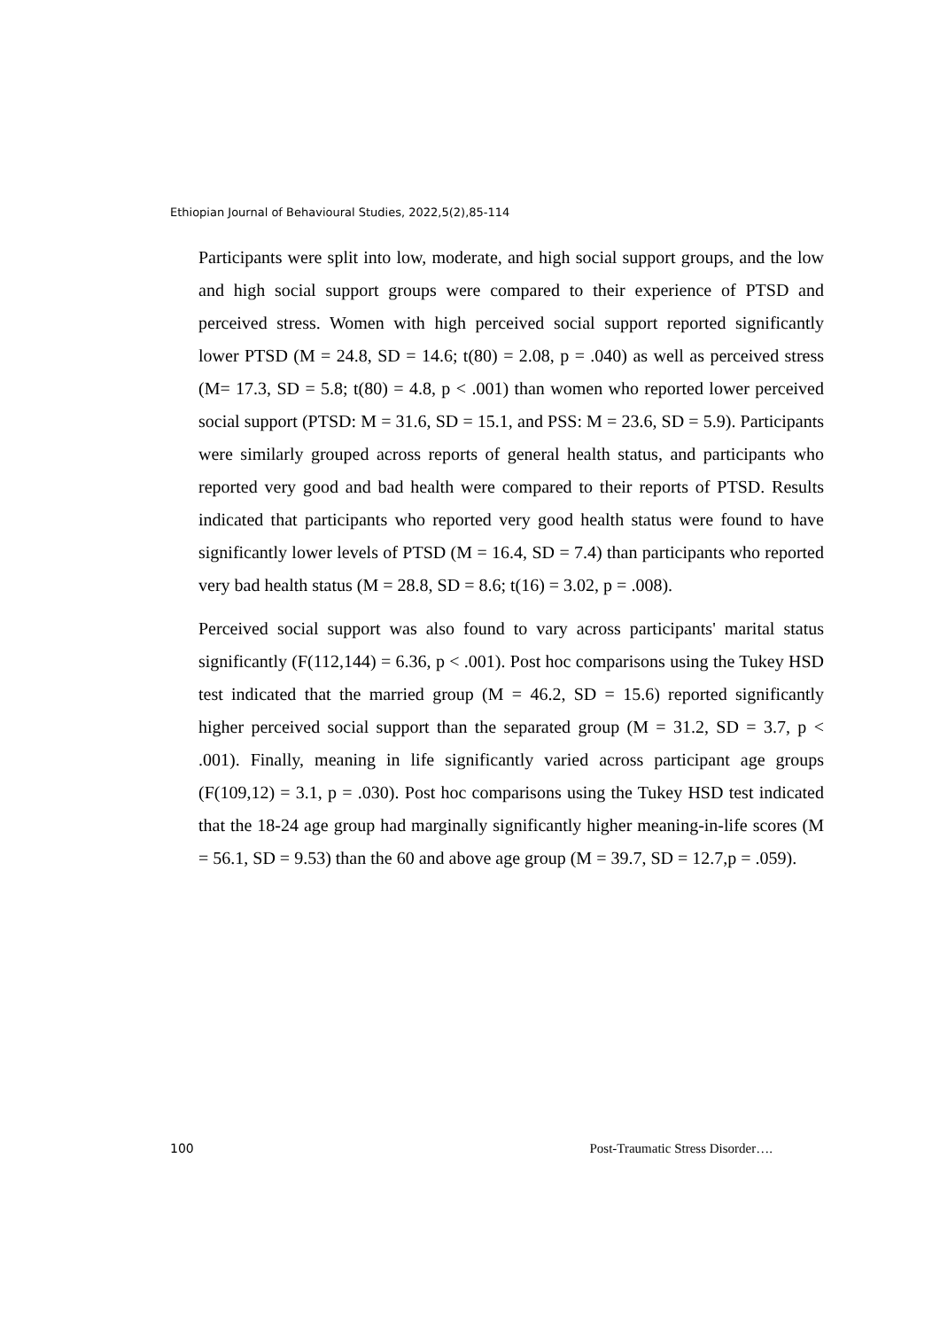Ethiopian Journal of Behavioural Studies, 2022,5(2),85-114
Participants were split into low, moderate, and high social support groups, and the low and high social support groups were compared to their experience of PTSD and perceived stress. Women with high perceived social support reported significantly lower PTSD (M = 24.8, SD = 14.6; t(80) = 2.08, p = .040) as well as perceived stress (M= 17.3, SD = 5.8; t(80) = 4.8, p < .001) than women who reported lower perceived social support (PTSD: M = 31.6, SD = 15.1, and PSS: M = 23.6, SD = 5.9). Participants were similarly grouped across reports of general health status, and participants who reported very good and bad health were compared to their reports of PTSD. Results indicated that participants who reported very good health status were found to have significantly lower levels of PTSD (M = 16.4, SD = 7.4) than participants who reported very bad health status (M = 28.8, SD = 8.6; t(16) = 3.02, p = .008).
Perceived social support was also found to vary across participants' marital status significantly (F(112,144) = 6.36, p < .001). Post hoc comparisons using the Tukey HSD test indicated that the married group (M = 46.2, SD = 15.6) reported significantly higher perceived social support than the separated group (M = 31.2, SD = 3.7, p < .001). Finally, meaning in life significantly varied across participant age groups (F(109,12) = 3.1, p = .030). Post hoc comparisons using the Tukey HSD test indicated that the 18-24 age group had marginally significantly higher meaning-in-life scores (M = 56.1, SD = 9.53) than the 60 and above age group (M = 39.7, SD = 12.7,p = .059).
100 Post-Traumatic Stress Disorder….